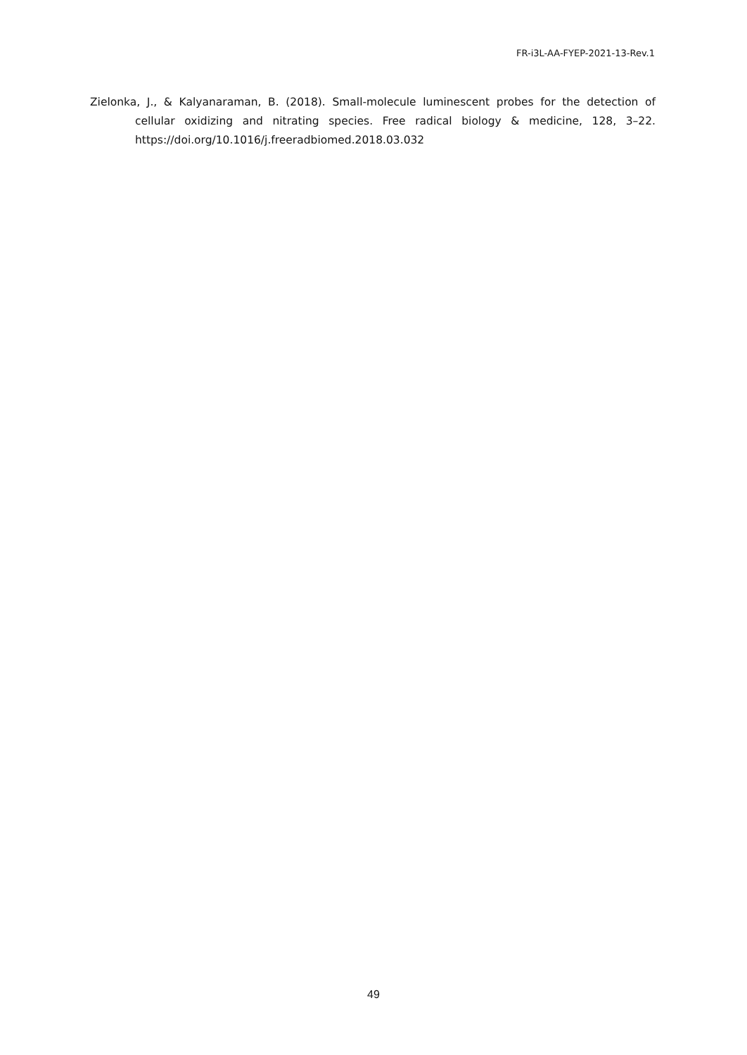FR-i3L-AA-FYEP-2021-13-Rev.1
Zielonka, J., & Kalyanaraman, B. (2018). Small-molecule luminescent probes for the detection of cellular oxidizing and nitrating species. Free radical biology & medicine, 128, 3–22. https://doi.org/10.1016/j.freeradbiomed.2018.03.032
49